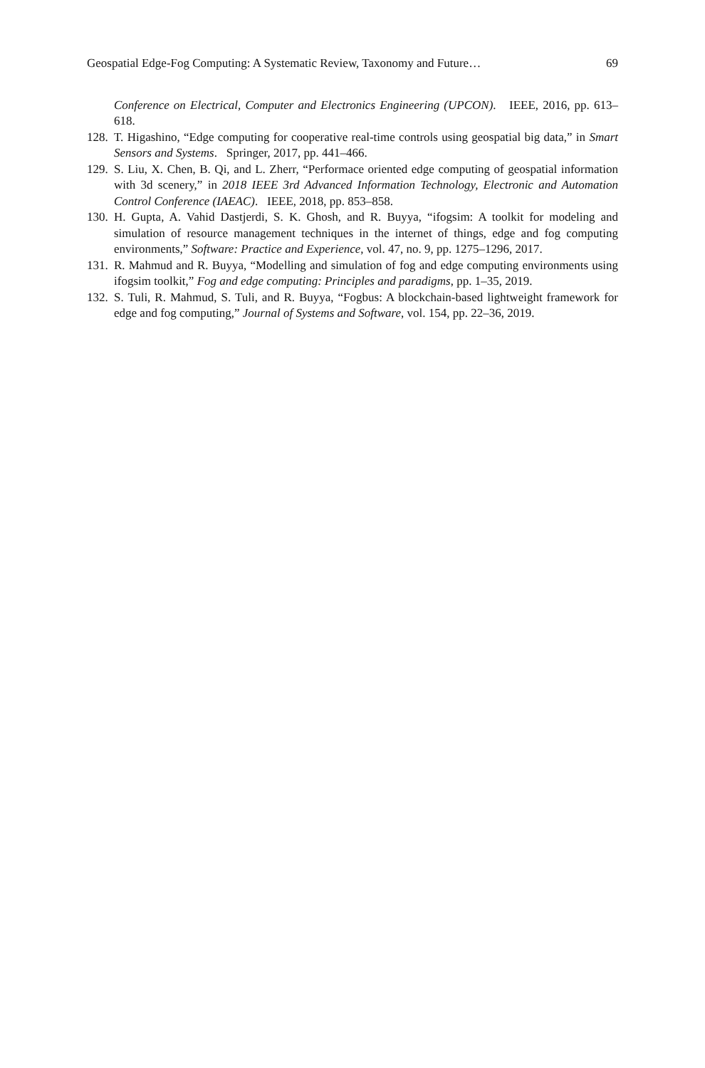Geospatial Edge-Fog Computing: A Systematic Review, Taxonomy and Future… 69
Conference on Electrical, Computer and Electronics Engineering (UPCON). IEEE, 2016, pp. 613–618.
128. T. Higashino, “Edge computing for cooperative real-time controls using geospatial big data,” in Smart Sensors and Systems. Springer, 2017, pp. 441–466.
129. S. Liu, X. Chen, B. Qi, and L. Zherr, “Performace oriented edge computing of geospatial information with 3d scenery,” in 2018 IEEE 3rd Advanced Information Technology, Electronic and Automation Control Conference (IAEAC). IEEE, 2018, pp. 853–858.
130. H. Gupta, A. Vahid Dastjerdi, S. K. Ghosh, and R. Buyya, “ifogsim: A toolkit for modeling and simulation of resource management techniques in the internet of things, edge and fog computing environments,” Software: Practice and Experience, vol. 47, no. 9, pp. 1275–1296, 2017.
131. R. Mahmud and R. Buyya, “Modelling and simulation of fog and edge computing environments using ifogsim toolkit,” Fog and edge computing: Principles and paradigms, pp. 1–35, 2019.
132. S. Tuli, R. Mahmud, S. Tuli, and R. Buyya, “Fogbus: A blockchain-based lightweight framework for edge and fog computing,” Journal of Systems and Software, vol. 154, pp. 22–36, 2019.